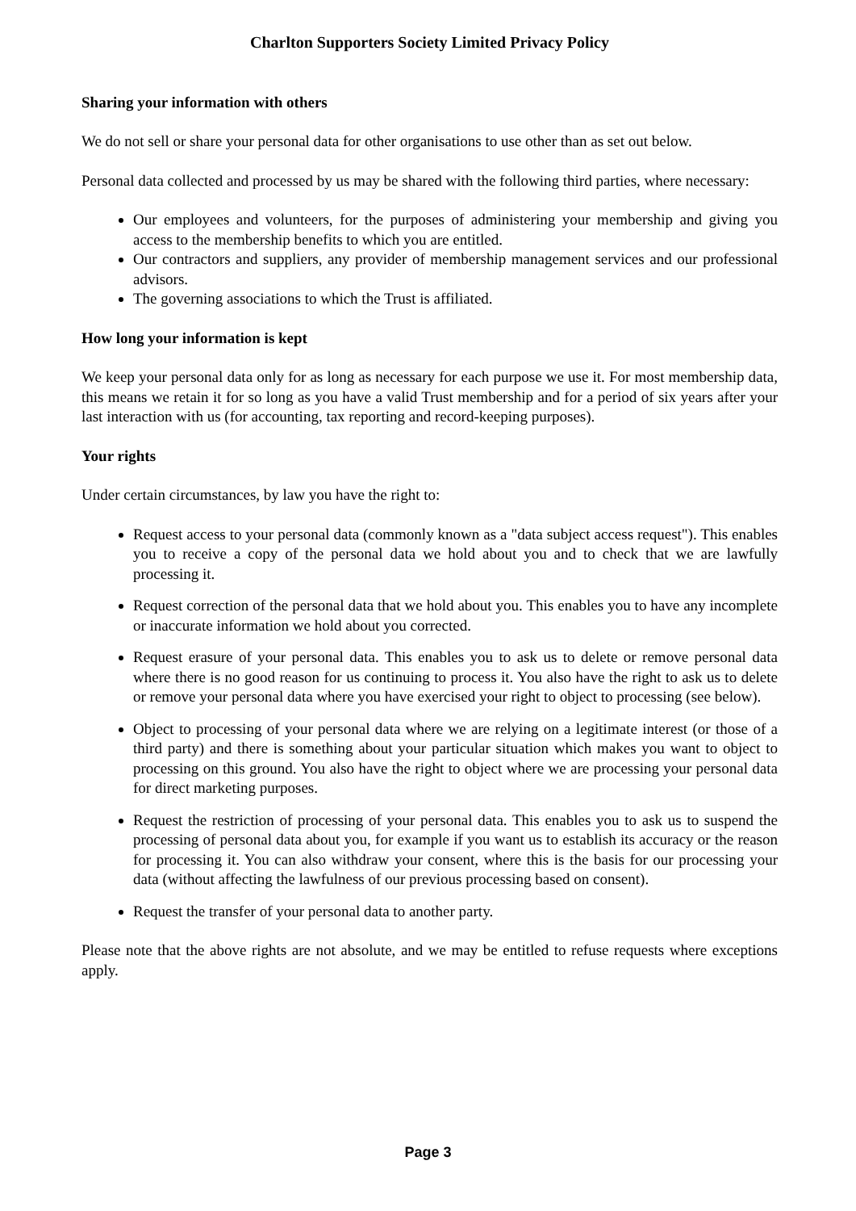Charlton Supporters Society Limited Privacy Policy
Sharing your information with others
We do not sell or share your personal data for other organisations to use other than as set out below.
Personal data collected and processed by us may be shared with the following third parties, where necessary:
Our employees and volunteers, for the purposes of administering your membership and giving you access to the membership benefits to which you are entitled.
Our contractors and suppliers, any provider of membership management services and our professional advisors.
The governing associations to which the Trust is affiliated.
How long your information is kept
We keep your personal data only for as long as necessary for each purpose we use it. For most membership data, this means we retain it for so long as you have a valid Trust membership and for a period of six years after your last interaction with us (for accounting, tax reporting and record-keeping purposes).
Your rights
Under certain circumstances, by law you have the right to:
Request access to your personal data (commonly known as a "data subject access request"). This enables you to receive a copy of the personal data we hold about you and to check that we are lawfully processing it.
Request correction of the personal data that we hold about you. This enables you to have any incomplete or inaccurate information we hold about you corrected.
Request erasure of your personal data. This enables you to ask us to delete or remove personal data where there is no good reason for us continuing to process it. You also have the right to ask us to delete or remove your personal data where you have exercised your right to object to processing (see below).
Object to processing of your personal data where we are relying on a legitimate interest (or those of a third party) and there is something about your particular situation which makes you want to object to processing on this ground. You also have the right to object where we are processing your personal data for direct marketing purposes.
Request the restriction of processing of your personal data. This enables you to ask us to suspend the processing of personal data about you, for example if you want us to establish its accuracy or the reason for processing it. You can also withdraw your consent, where this is the basis for our processing your data (without affecting the lawfulness of our previous processing based on consent).
Request the transfer of your personal data to another party.
Please note that the above rights are not absolute, and we may be entitled to refuse requests where exceptions apply.
Page 3